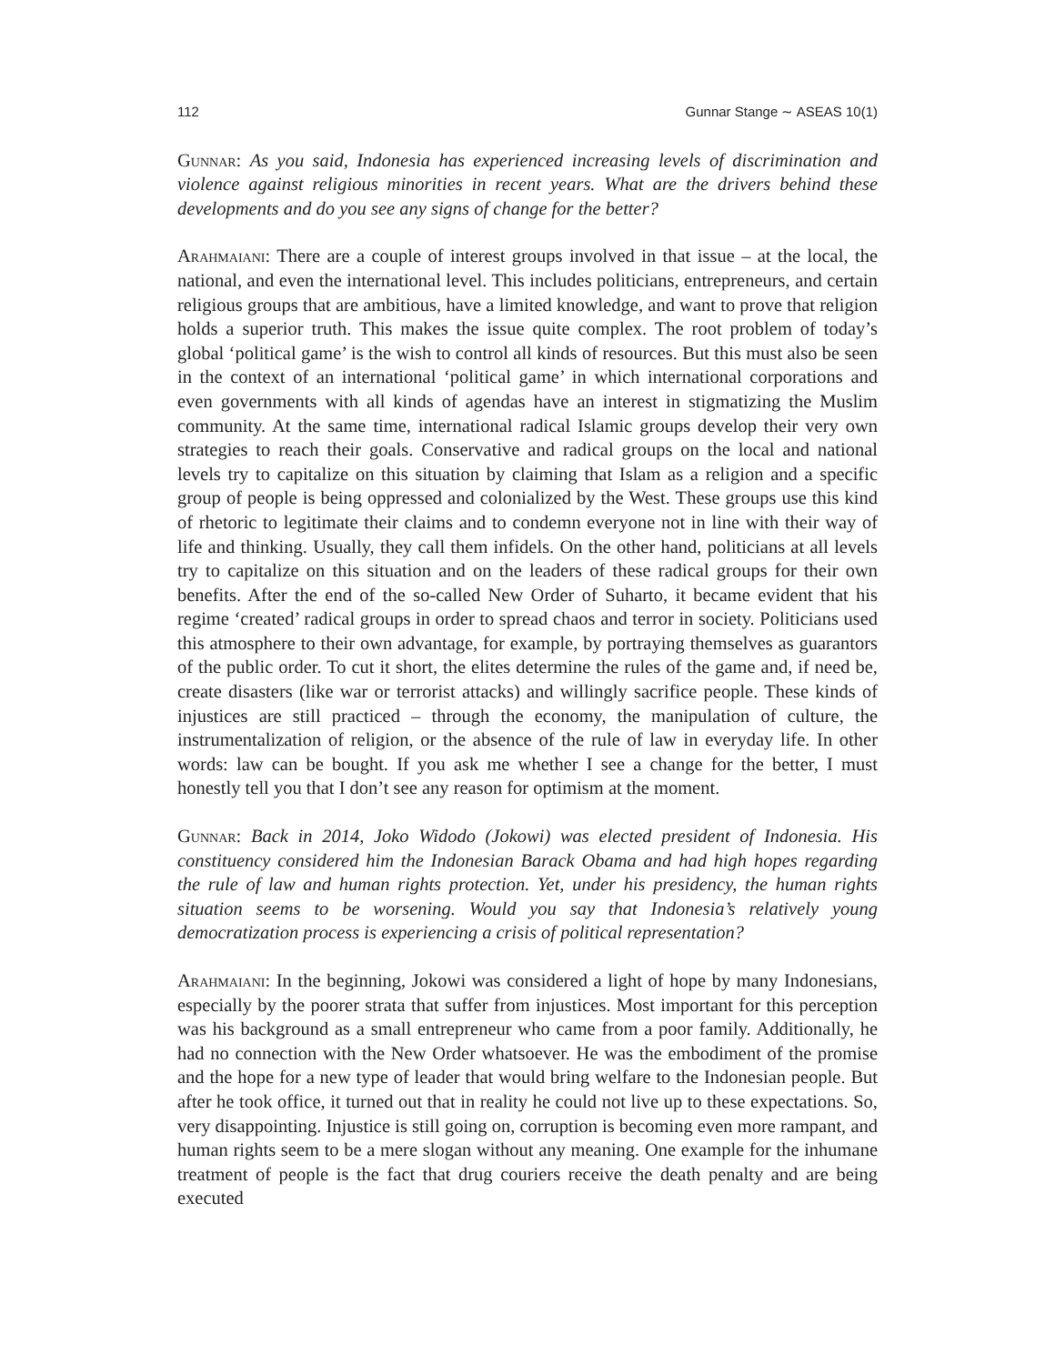112 Gunnar Stange ∼ ASEAS 10(1)
Gunnar: As you said, Indonesia has experienced increasing levels of discrimination and violence against religious minorities in recent years. What are the drivers behind these developments and do you see any signs of change for the better?
Arahmaiani: There are a couple of interest groups involved in that issue – at the local, the national, and even the international level. This includes politicians, entrepreneurs, and certain religious groups that are ambitious, have a limited knowledge, and want to prove that religion holds a superior truth. This makes the issue quite complex. The root problem of today’s global ‘political game’ is the wish to control all kinds of resources. But this must also be seen in the context of an international ‘political game’ in which international corporations and even governments with all kinds of agendas have an interest in stigmatizing the Muslim community. At the same time, international radical Islamic groups develop their very own strategies to reach their goals. Conservative and radical groups on the local and national levels try to capitalize on this situation by claiming that Islam as a religion and a specific group of people is being oppressed and colonialized by the West. These groups use this kind of rhetoric to legitimate their claims and to condemn everyone not in line with their way of life and thinking. Usually, they call them infidels. On the other hand, politicians at all levels try to capitalize on this situation and on the leaders of these radical groups for their own benefits. After the end of the so-called New Order of Suharto, it became evident that his regime ‘created’ radical groups in order to spread chaos and terror in society. Politicians used this atmosphere to their own advantage, for example, by portraying themselves as guarantors of the public order. To cut it short, the elites determine the rules of the game and, if need be, create disasters (like war or terrorist attacks) and willingly sacrifice people. These kinds of injustices are still practiced – through the economy, the manipulation of culture, the instrumentalization of religion, or the absence of the rule of law in everyday life. In other words: law can be bought. If you ask me whether I see a change for the better, I must honestly tell you that I don’t see any reason for optimism at the moment.
Gunnar: Back in 2014, Joko Widodo (Jokowi) was elected president of Indonesia. His constituency considered him the Indonesian Barack Obama and had high hopes regarding the rule of law and human rights protection. Yet, under his presidency, the human rights situation seems to be worsening. Would you say that Indonesia’s relatively young democratization process is experiencing a crisis of political representation?
Arahmaiani: In the beginning, Jokowi was considered a light of hope by many Indonesians, especially by the poorer strata that suffer from injustices. Most important for this perception was his background as a small entrepreneur who came from a poor family. Additionally, he had no connection with the New Order whatsoever. He was the embodiment of the promise and the hope for a new type of leader that would bring welfare to the Indonesian people. But after he took office, it turned out that in reality he could not live up to these expectations. So, very disappointing. Injustice is still going on, corruption is becoming even more rampant, and human rights seem to be a mere slogan without any meaning. One example for the inhumane treatment of people is the fact that drug couriers receive the death penalty and are being executed